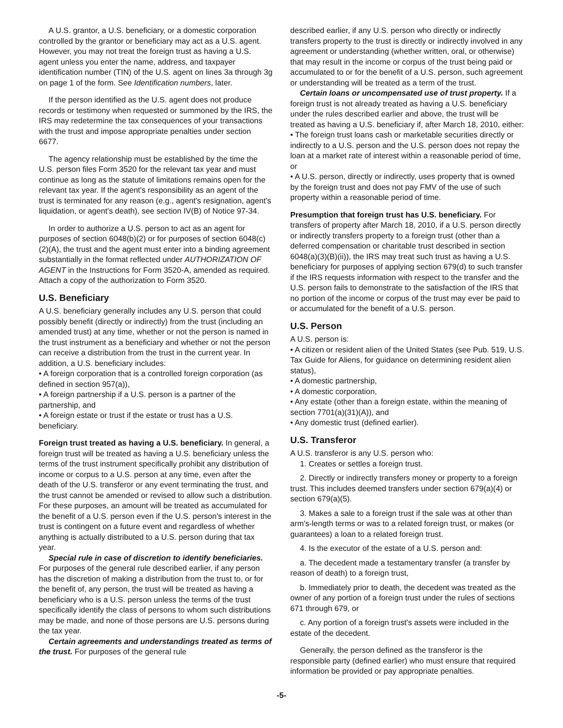A U.S. grantor, a U.S. beneficiary, or a domestic corporation controlled by the grantor or beneficiary may act as a U.S. agent. However, you may not treat the foreign trust as having a U.S. agent unless you enter the name, address, and taxpayer identification number (TIN) of the U.S. agent on lines 3a through 3g on page 1 of the form. See Identification numbers, later.
If the person identified as the U.S. agent does not produce records or testimony when requested or summoned by the IRS, the IRS may redetermine the tax consequences of your transactions with the trust and impose appropriate penalties under section 6677.
The agency relationship must be established by the time the U.S. person files Form 3520 for the relevant tax year and must continue as long as the statute of limitations remains open for the relevant tax year. If the agent's responsibility as an agent of the trust is terminated for any reason (e.g., agent's resignation, agent's liquidation, or agent's death), see section IV(B) of Notice 97-34.
In order to authorize a U.S. person to act as an agent for purposes of section 6048(b)(2) or for purposes of section 6048(c)(2)(A), the trust and the agent must enter into a binding agreement substantially in the format reflected under AUTHORIZATION OF AGENT in the Instructions for Form 3520-A, amended as required. Attach a copy of the authorization to Form 3520.
U.S. Beneficiary
A U.S. beneficiary generally includes any U.S. person that could possibly benefit (directly or indirectly) from the trust (including an amended trust) at any time, whether or not the person is named in the trust instrument as a beneficiary and whether or not the person can receive a distribution from the trust in the current year. In addition, a U.S. beneficiary includes:
• A foreign corporation that is a controlled foreign corporation (as defined in section 957(a)),
• A foreign partnership if a U.S. person is a partner of the partnership, and
• A foreign estate or trust if the estate or trust has a U.S. beneficiary.
Foreign trust treated as having a U.S. beneficiary. In general, a foreign trust will be treated as having a U.S. beneficiary unless the terms of the trust instrument specifically prohibit any distribution of income or corpus to a U.S. person at any time, even after the death of the U.S. transferor or any event terminating the trust, and the trust cannot be amended or revised to allow such a distribution. For these purposes, an amount will be treated as accumulated for the benefit of a U.S. person even if the U.S. person's interest in the trust is contingent on a future event and regardless of whether anything is actually distributed to a U.S. person during that tax year.
Special rule in case of discretion to identify beneficiaries. For purposes of the general rule described earlier, if any person has the discretion of making a distribution from the trust to, or for the benefit of, any person, the trust will be treated as having a beneficiary who is a U.S. person unless the terms of the trust specifically identify the class of persons to whom such distributions may be made, and none of those persons are U.S. persons during the tax year.
Certain agreements and understandings treated as terms of the trust. For purposes of the general rule
described earlier, if any U.S. person who directly or indirectly transfers property to the trust is directly or indirectly involved in any agreement or understanding (whether written, oral, or otherwise) that may result in the income or corpus of the trust being paid or accumulated to or for the benefit of a U.S. person, such agreement or understanding will be treated as a term of the trust.
Certain loans or uncompensated use of trust property. If a foreign trust is not already treated as having a U.S. beneficiary under the rules described earlier and above, the trust will be treated as having a U.S. beneficiary if, after March 18, 2010, either:
• The foreign trust loans cash or marketable securities directly or indirectly to a U.S. person and the U.S. person does not repay the loan at a market rate of interest within a reasonable period of time, or
• A U.S. person, directly or indirectly, uses property that is owned by the foreign trust and does not pay FMV of the use of such property within a reasonable period of time.
Presumption that foreign trust has U.S. beneficiary. For transfers of property after March 18, 2010, if a U.S. person directly or indirectly transfers property to a foreign trust (other than a deferred compensation or charitable trust described in section 6048(a)(3)(B)(ii)), the IRS may treat such trust as having a U.S. beneficiary for purposes of applying section 679(d) to such transfer if the IRS requests information with respect to the transfer and the U.S. person fails to demonstrate to the satisfaction of the IRS that no portion of the income or corpus of the trust may ever be paid to or accumulated for the benefit of a U.S. person.
U.S. Person
A U.S. person is:
• A citizen or resident alien of the United States (see Pub. 519, U.S. Tax Guide for Aliens, for guidance on determining resident alien status),
• A domestic partnership,
• A domestic corporation,
• Any estate (other than a foreign estate, within the meaning of section 7701(a)(31)(A)), and
• Any domestic trust (defined earlier).
U.S. Transferor
A U.S. transferor is any U.S. person who:
1. Creates or settles a foreign trust.
2. Directly or indirectly transfers money or property to a foreign trust. This includes deemed transfers under section 679(a)(4) or section 679(a)(5).
3. Makes a sale to a foreign trust if the sale was at other than arm's-length terms or was to a related foreign trust, or makes (or guarantees) a loan to a related foreign trust.
4. Is the executor of the estate of a U.S. person and:
a. The decedent made a testamentary transfer (a transfer by reason of death) to a foreign trust,
b. Immediately prior to death, the decedent was treated as the owner of any portion of a foreign trust under the rules of sections 671 through 679, or
c. Any portion of a foreign trust's assets were included in the estate of the decedent.
Generally, the person defined as the transferor is the responsible party (defined earlier) who must ensure that required information be provided or pay appropriate penalties.
-5-